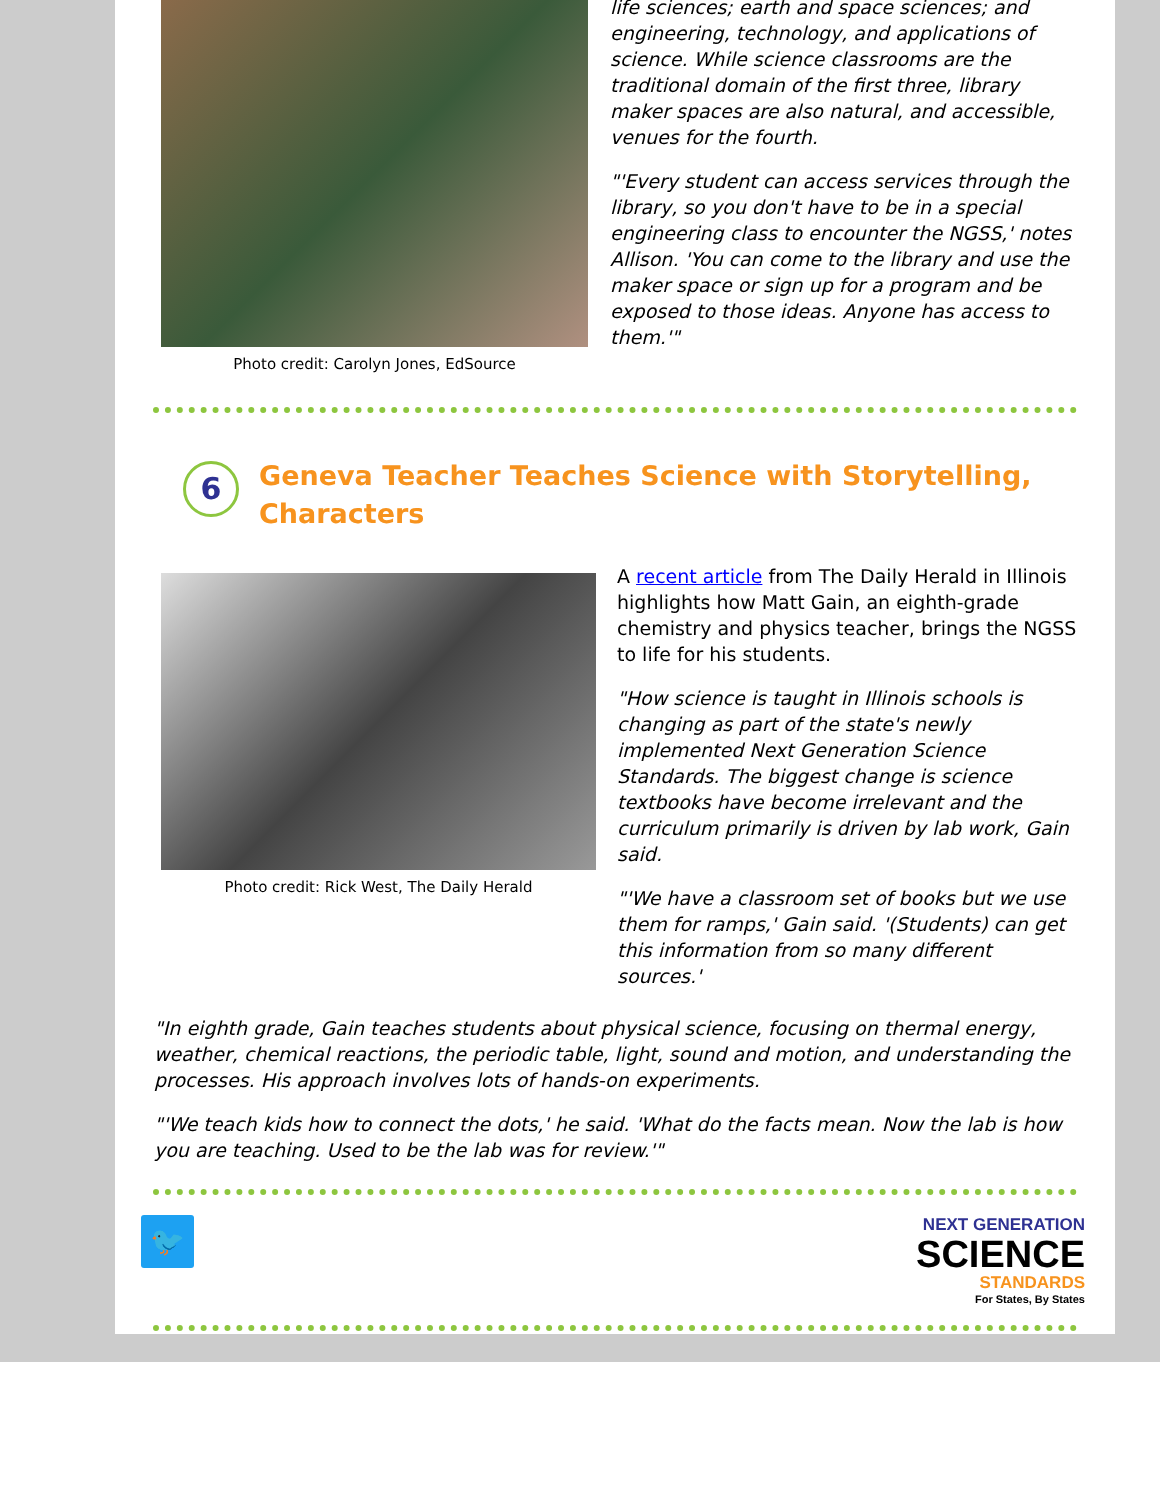Photo credit: Carolyn Jones, EdSource
life sciences; earth and space sciences; and engineering, technology, and applications of science. While science classrooms are the traditional domain of the first three, library maker spaces are also natural, and accessible, venues for the fourth.
"'Every student can access services through the library, so you don't have to be in a special engineering class to encounter the NGSS,' notes Allison. 'You can come to the library and use the maker space or sign up for a program and be exposed to those ideas. Anyone has access to them.'"
6
Geneva Teacher Teaches Science with Storytelling,
Characters
Photo credit: Rick West, The Daily Herald
A recent article from The Daily Herald in Illinois highlights how Matt Gain, an eighth-grade chemistry and physics teacher, brings the NGSS to life for his students.
"How science is taught in Illinois schools is changing as part of the state's newly implemented Next Generation Science Standards. The biggest change is science textbooks have become irrelevant and the curriculum primarily is driven by lab work, Gain said.
"'We have a classroom set of books but we use them for ramps,' Gain said. '(Students) can get this information from so many different sources.'
"In eighth grade, Gain teaches students about physical science, focusing on thermal energy, weather, chemical reactions, the periodic table, light, sound and motion, and understanding the processes. His approach involves lots of hands-on experiments.
"'We teach kids how to connect the dots,' he said. 'What do the facts mean. Now the lab is how you are teaching. Used to be the lab was for review.'"
🐦
NEXT GENERATION
SCIENCE
STANDARDS
For States, By States